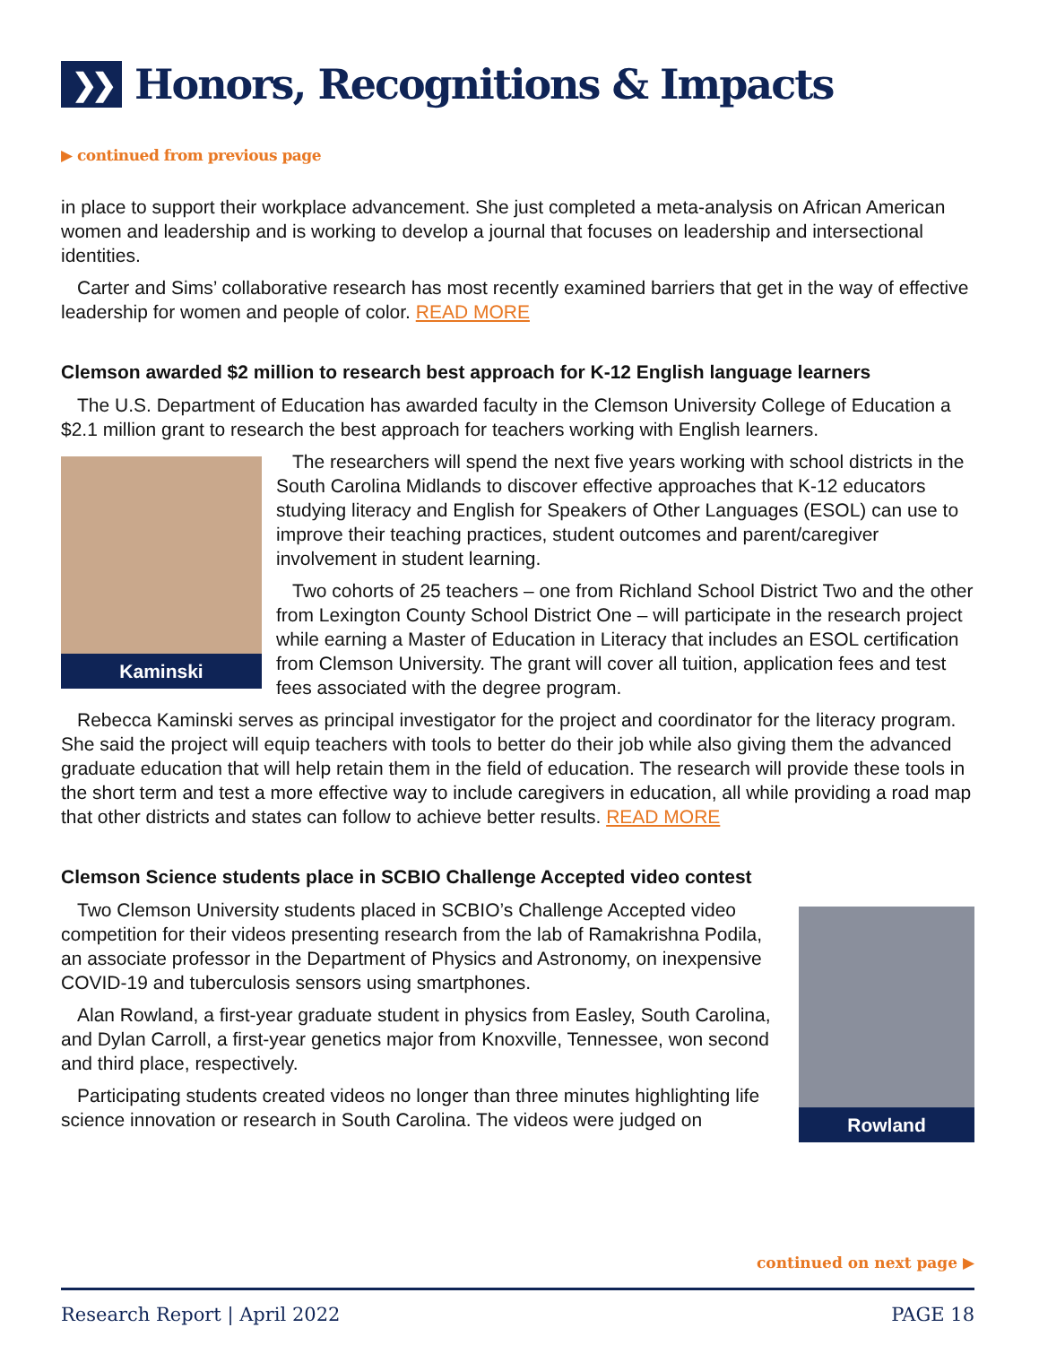❯❯ Honors, Recognitions & Impacts
▶ continued from previous page
in place to support their workplace advancement. She just completed a meta-analysis on African American women and leadership and is working to develop a journal that focuses on leadership and intersectional identities.
Carter and Sims’ collaborative research has most recently examined barriers that get in the way of effective leadership for women and people of color. READ MORE
Clemson awarded $2 million to research best approach for K-12 English language learners
The U.S. Department of Education has awarded faculty in the Clemson University College of Education a $2.1 million grant to research the best approach for teachers working with English learners.
Kaminski
The researchers will spend the next five years working with school districts in the South Carolina Midlands to discover effective approaches that K-12 educators studying literacy and English for Speakers of Other Languages (ESOL) can use to improve their teaching practices, student outcomes and parent/caregiver involvement in student learning.
Two cohorts of 25 teachers – one from Richland School District Two and the other from Lexington County School District One – will participate in the research project while earning a Master of Education in Literacy that includes an ESOL certification from Clemson University. The grant will cover all tuition, application fees and test fees associated with the degree program.
Rebecca Kaminski serves as principal investigator for the project and coordinator for the literacy program. She said the project will equip teachers with tools to better do their job while also giving them the advanced graduate education that will help retain them in the field of education. The research will provide these tools in the short term and test a more effective way to include caregivers in education, all while providing a road map that other districts and states can follow to achieve better results. READ MORE
Clemson Science students place in SCBIO Challenge Accepted video contest
Two Clemson University students placed in SCBIO’s Challenge Accepted video competition for their videos presenting research from the lab of Ramakrishna Podila, an associate professor in the Department of Physics and Astronomy, on inexpensive COVID-19 and tuberculosis sensors using smartphones.
Alan Rowland, a first-year graduate student in physics from Easley, South Carolina, and Dylan Carroll, a first-year genetics major from Knoxville, Tennessee, won second and third place, respectively.
Participating students created videos no longer than three minutes highlighting life science innovation or research in South Carolina. The videos were judged on
Rowland
continued on next page ▶
Research Report | April 2022 PAGE 18